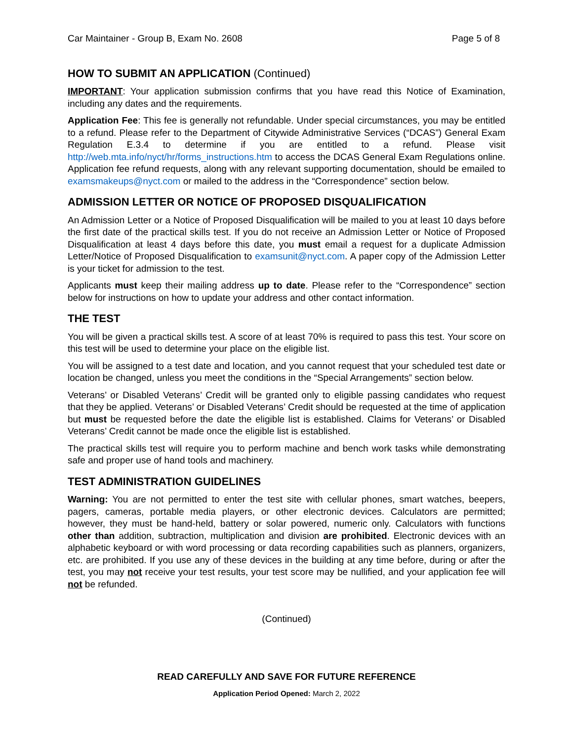Car Maintainer - Group B, Exam No. 2608 Page 5 of 8
HOW TO SUBMIT AN APPLICATION (Continued)
IMPORTANT: Your application submission confirms that you have read this Notice of Examination, including any dates and the requirements.
Application Fee: This fee is generally not refundable. Under special circumstances, you may be entitled to a refund. Please refer to the Department of Citywide Administrative Services (“DCAS”) General Exam Regulation E.3.4 to determine if you are entitled to a refund. Please visit http://web.mta.info/nyct/hr/forms_instructions.htm to access the DCAS General Exam Regulations online. Application fee refund requests, along with any relevant supporting documentation, should be emailed to examsmakeups@nyct.com or mailed to the address in the “Correspondence” section below.
ADMISSION LETTER OR NOTICE OF PROPOSED DISQUALIFICATION
An Admission Letter or a Notice of Proposed Disqualification will be mailed to you at least 10 days before the first date of the practical skills test. If you do not receive an Admission Letter or Notice of Proposed Disqualification at least 4 days before this date, you must email a request for a duplicate Admission Letter/Notice of Proposed Disqualification to examsunit@nyct.com. A paper copy of the Admission Letter is your ticket for admission to the test.
Applicants must keep their mailing address up to date. Please refer to the “Correspondence” section below for instructions on how to update your address and other contact information.
THE TEST
You will be given a practical skills test. A score of at least 70% is required to pass this test. Your score on this test will be used to determine your place on the eligible list.
You will be assigned to a test date and location, and you cannot request that your scheduled test date or location be changed, unless you meet the conditions in the “Special Arrangements” section below.
Veterans’ or Disabled Veterans’ Credit will be granted only to eligible passing candidates who request that they be applied. Veterans’ or Disabled Veterans’ Credit should be requested at the time of application but must be requested before the date the eligible list is established. Claims for Veterans’ or Disabled Veterans’ Credit cannot be made once the eligible list is established.
The practical skills test will require you to perform machine and bench work tasks while demonstrating safe and proper use of hand tools and machinery.
TEST ADMINISTRATION GUIDELINES
Warning: You are not permitted to enter the test site with cellular phones, smart watches, beepers, pagers, cameras, portable media players, or other electronic devices. Calculators are permitted; however, they must be hand-held, battery or solar powered, numeric only. Calculators with functions other than addition, subtraction, multiplication and division are prohibited. Electronic devices with an alphabetic keyboard or with word processing or data recording capabilities such as planners, organizers, etc. are prohibited. If you use any of these devices in the building at any time before, during or after the test, you may not receive your test results, your test score may be nullified, and your application fee will not be refunded.
(Continued)
READ CAREFULLY AND SAVE FOR FUTURE REFERENCE
Application Period Opened: March 2, 2022